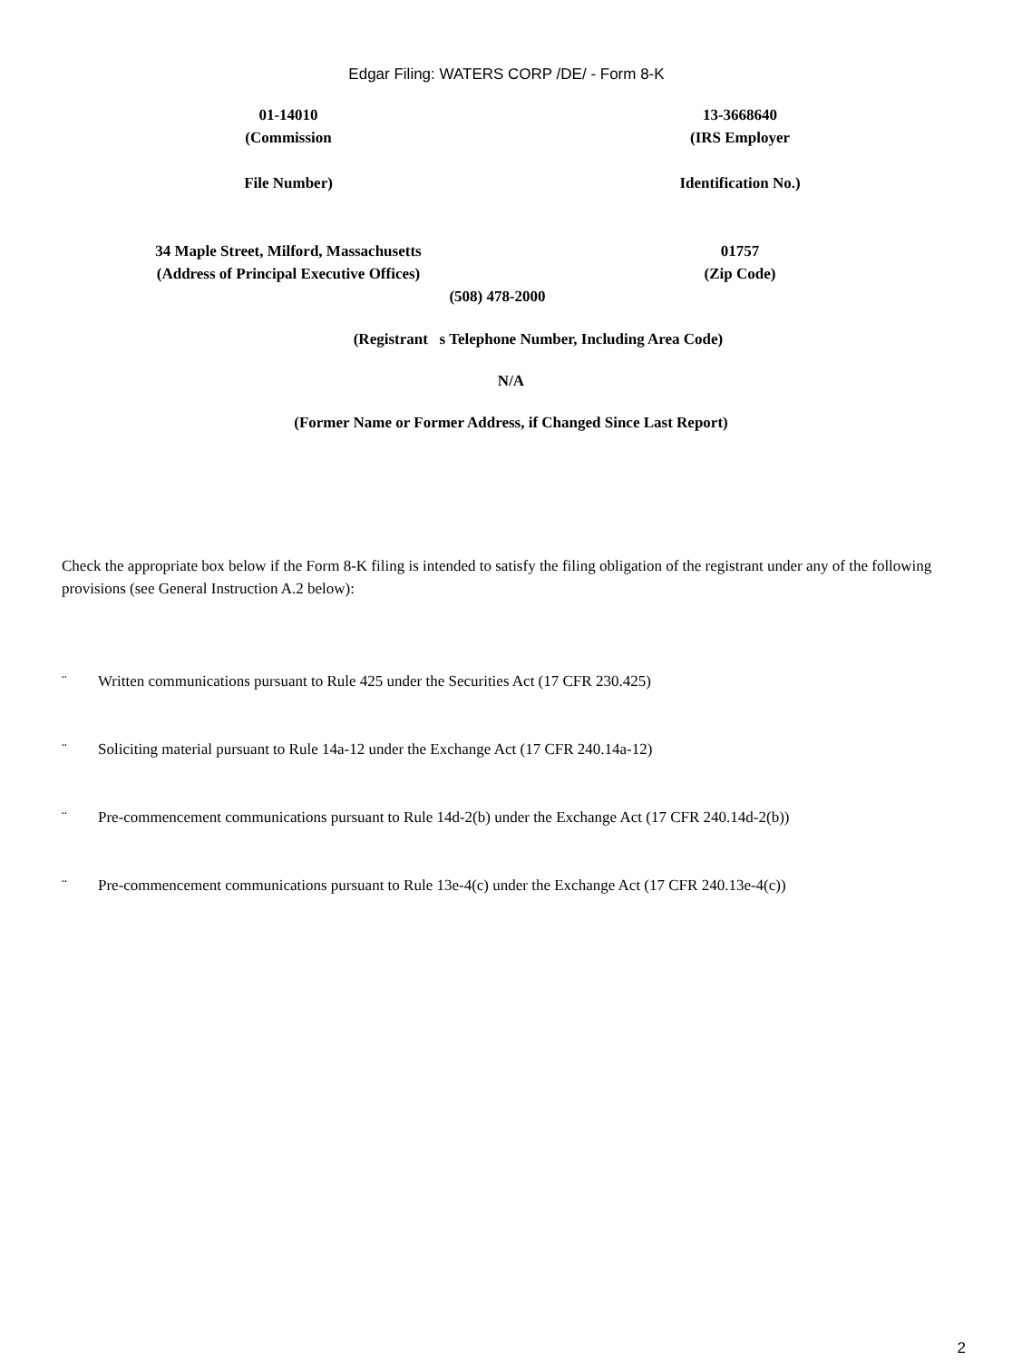Edgar Filing: WATERS CORP /DE/ - Form 8-K
01-14010
(Commission
File Number)
13-3668640
(IRS Employer
Identification No.)
34 Maple Street, Milford, Massachusetts
(Address of Principal Executive Offices)
01757
(Zip Code)
(508) 478-2000
(Registrant s Telephone Number, Including Area Code)
N/A
(Former Name or Former Address, if Changed Since Last Report)
Check the appropriate box below if the Form 8-K filing is intended to satisfy the filing obligation of the registrant under any of the following provisions (see General Instruction A.2 below):
¨ Written communications pursuant to Rule 425 under the Securities Act (17 CFR 230.425)
¨ Soliciting material pursuant to Rule 14a-12 under the Exchange Act (17 CFR 240.14a-12)
¨ Pre-commencement communications pursuant to Rule 14d-2(b) under the Exchange Act (17 CFR 240.14d-2(b))
¨ Pre-commencement communications pursuant to Rule 13e-4(c) under the Exchange Act (17 CFR 240.13e-4(c))
2